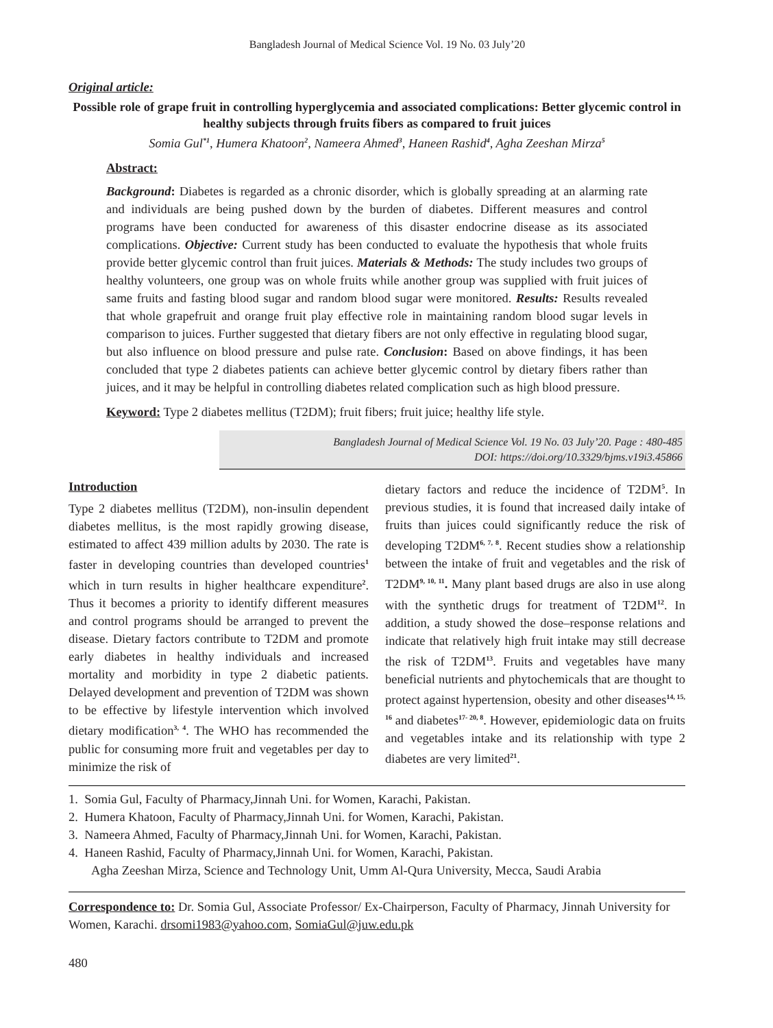Bangladesh Journal of Medical Science Vol. 19 No. 03 July’20
Original article:
Possible role of grape fruit in controlling hyperglycemia and associated complications: Better glycemic control in healthy subjects through fruits fibers as compared to fruit juices
Somia Gul<sup>*1</sup>, Humera Khatoon<sup>2</sup>, Nameera Ahmed<sup>3</sup>, Haneen Rashid<sup>4</sup>, Agha Zeeshan Mirza<sup>5</sup>
Abstract:
Background: Diabetes is regarded as a chronic disorder, which is globally spreading at an alarming rate and individuals are being pushed down by the burden of diabetes. Different measures and control programs have been conducted for awareness of this disaster endocrine disease as its associated complications. Objective: Current study has been conducted to evaluate the hypothesis that whole fruits provide better glycemic control than fruit juices. Materials & Methods: The study includes two groups of healthy volunteers, one group was on whole fruits while another group was supplied with fruit juices of same fruits and fasting blood sugar and random blood sugar were monitored. Results: Results revealed that whole grapefruit and orange fruit play effective role in maintaining random blood sugar levels in comparison to juices. Further suggested that dietary fibers are not only effective in regulating blood sugar, but also influence on blood pressure and pulse rate. Conclusion: Based on above findings, it has been concluded that type 2 diabetes patients can achieve better glycemic control by dietary fibers rather than juices, and it may be helpful in controlling diabetes related complication such as high blood pressure.
Keyword: Type 2 diabetes mellitus (T2DM); fruit fibers; fruit juice; healthy life style.
Bangladesh Journal of Medical Science Vol. 19 No. 03 July’20. Page : 480-485
DOI: https://doi.org/10.3329/bjms.v19i3.45866
Introduction
Type 2 diabetes mellitus (T2DM), non-insulin dependent diabetes mellitus, is the most rapidly growing disease, estimated to affect 439 million adults by 2030. The rate is faster in developing countries than developed countries<sup>1</sup> which in turn results in higher healthcare expenditure<sup>2</sup>. Thus it becomes a priority to identify different measures and control programs should be arranged to prevent the disease. Dietary factors contribute to T2DM and promote early diabetes in healthy individuals and increased mortality and morbidity in type 2 diabetic patients. Delayed development and prevention of T2DM was shown to be effective by lifestyle intervention which involved dietary modification<sup>3, 4</sup>. The WHO has recommended the public for consuming more fruit and vegetables per day to minimize the risk of
dietary factors and reduce the incidence of T2DM<sup>5</sup>. In previous studies, it is found that increased daily intake of fruits than juices could significantly reduce the risk of developing T2DM<sup>6, 7, 8</sup>. Recent studies show a relationship between the intake of fruit and vegetables and the risk of T2DM<sup>9, 10, 11</sup>. Many plant based drugs are also in use along with the synthetic drugs for treatment of T2DM<sup>12</sup>. In addition, a study showed the dose–response relations and indicate that relatively high fruit intake may still decrease the risk of T2DM<sup>13</sup>. Fruits and vegetables have many beneficial nutrients and phytochemicals that are thought to protect against hypertension, obesity and other diseases<sup>14, 15, 16</sup> and diabetes<sup>17- 20, 8</sup>. However, epidemiologic data on fruits and vegetables intake and its relationship with type 2 diabetes are very limited<sup>21</sup>.
1. Somia Gul, Faculty of Pharmacy,Jinnah Uni. for Women, Karachi, Pakistan.
2. Humera Khatoon, Faculty of Pharmacy,Jinnah Uni. for Women, Karachi, Pakistan.
3. Nameera Ahmed, Faculty of Pharmacy,Jinnah Uni. for Women, Karachi, Pakistan.
4. Haneen Rashid, Faculty of Pharmacy,Jinnah Uni. for Women, Karachi, Pakistan.
Agha Zeeshan Mirza, Science and Technology Unit, Umm Al-Qura University, Mecca, Saudi Arabia
Correspondence to: Dr. Somia Gul, Associate Professor/ Ex-Chairperson, Faculty of Pharmacy, Jinnah University for Women, Karachi. drsomi1983@yahoo.com, SomiaGul@juw.edu.pk
480